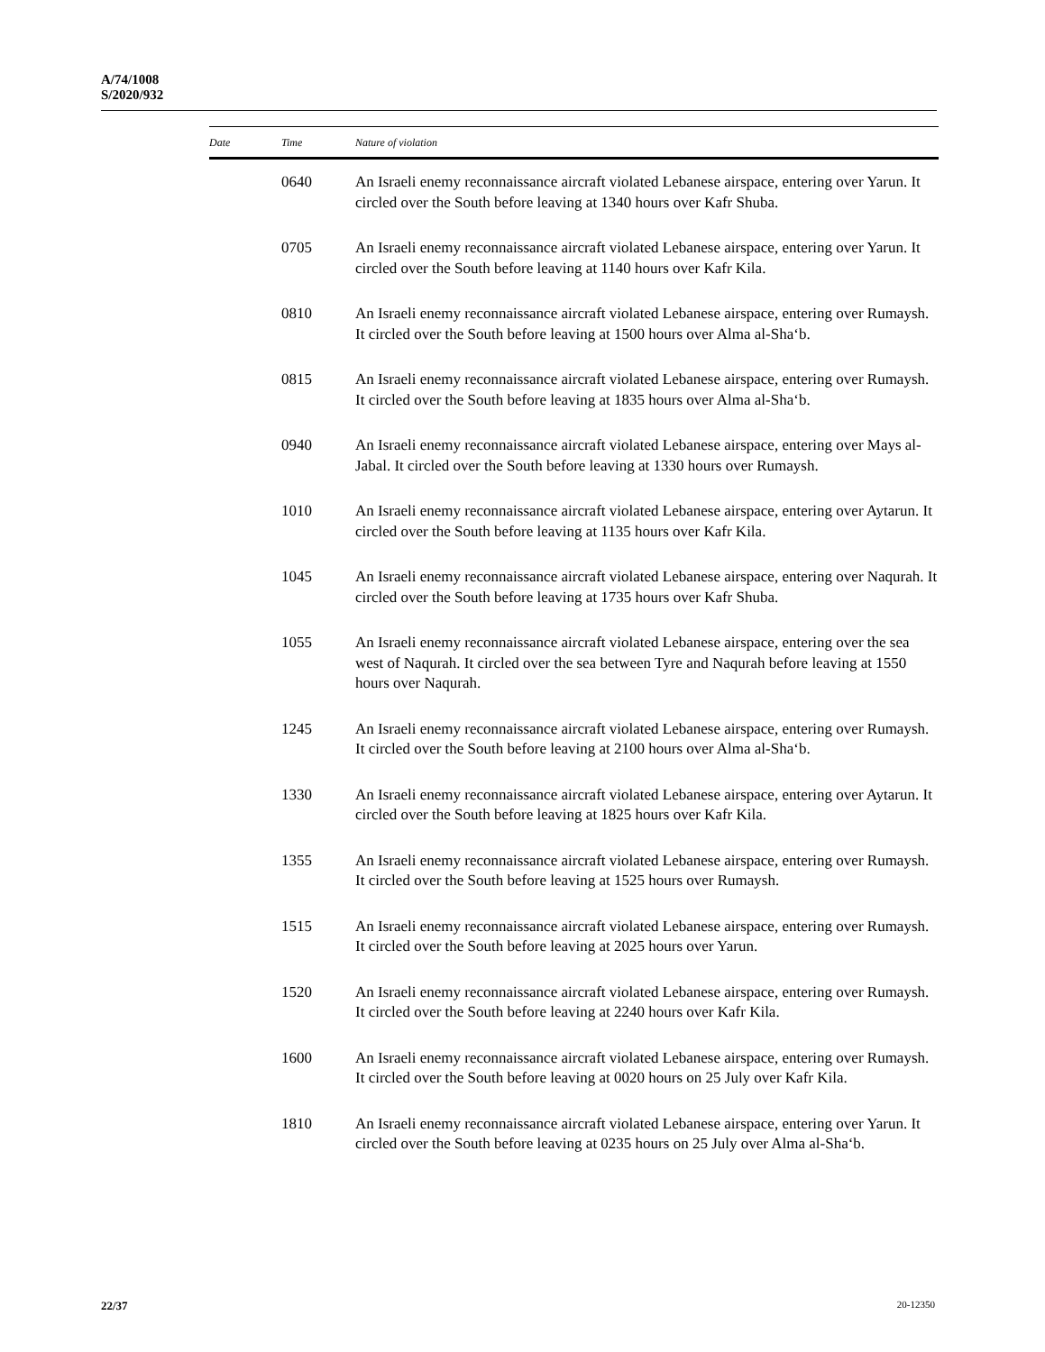A/74/1008
S/2020/932
| Date | Time | Nature of violation |
| --- | --- | --- |
| | 0640 | An Israeli enemy reconnaissance aircraft violated Lebanese airspace, entering over Yarun. It circled over the South before leaving at 1340 hours over Kafr Shuba. |
| | 0705 | An Israeli enemy reconnaissance aircraft violated Lebanese airspace, entering over Yarun. It circled over the South before leaving at 1140 hours over Kafr Kila. |
| | 0810 | An Israeli enemy reconnaissance aircraft violated Lebanese airspace, entering over Rumaysh. It circled over the South before leaving at 1500 hours over Alma al-Sha‘b. |
| | 0815 | An Israeli enemy reconnaissance aircraft violated Lebanese airspace, entering over Rumaysh. It circled over the South before leaving at 1835 hours over Alma al-Sha‘b. |
| | 0940 | An Israeli enemy reconnaissance aircraft violated Lebanese airspace, entering over Mays al-Jabal. It circled over the South before leaving at 1330 hours over Rumaysh. |
| | 1010 | An Israeli enemy reconnaissance aircraft violated Lebanese airspace, entering over Aytarun. It circled over the South before leaving at 1135 hours over Kafr Kila. |
| | 1045 | An Israeli enemy reconnaissance aircraft violated Lebanese airspace, entering over Naqurah. It circled over the South before leaving at 1735 hours over Kafr Shuba. |
| | 1055 | An Israeli enemy reconnaissance aircraft violated Lebanese airspace, entering over the sea west of Naqurah. It circled over the sea between Tyre and Naqurah before leaving at 1550 hours over Naqurah. |
| | 1245 | An Israeli enemy reconnaissance aircraft violated Lebanese airspace, entering over Rumaysh. It circled over the South before leaving at 2100 hours over Alma al-Sha‘b. |
| | 1330 | An Israeli enemy reconnaissance aircraft violated Lebanese airspace, entering over Aytarun. It circled over the South before leaving at 1825 hours over Kafr Kila. |
| | 1355 | An Israeli enemy reconnaissance aircraft violated Lebanese airspace, entering over Rumaysh. It circled over the South before leaving at 1525 hours over Rumaysh. |
| | 1515 | An Israeli enemy reconnaissance aircraft violated Lebanese airspace, entering over Rumaysh. It circled over the South before leaving at 2025 hours over Yarun. |
| | 1520 | An Israeli enemy reconnaissance aircraft violated Lebanese airspace, entering over Rumaysh. It circled over the South before leaving at 2240 hours over Kafr Kila. |
| | 1600 | An Israeli enemy reconnaissance aircraft violated Lebanese airspace, entering over Rumaysh. It circled over the South before leaving at 0020 hours on 25 July over Kafr Kila. |
| | 1810 | An Israeli enemy reconnaissance aircraft violated Lebanese airspace, entering over Yarun. It circled over the South before leaving at 0235 hours on 25 July over Alma al-Sha‘b. |
22/37 20-12350